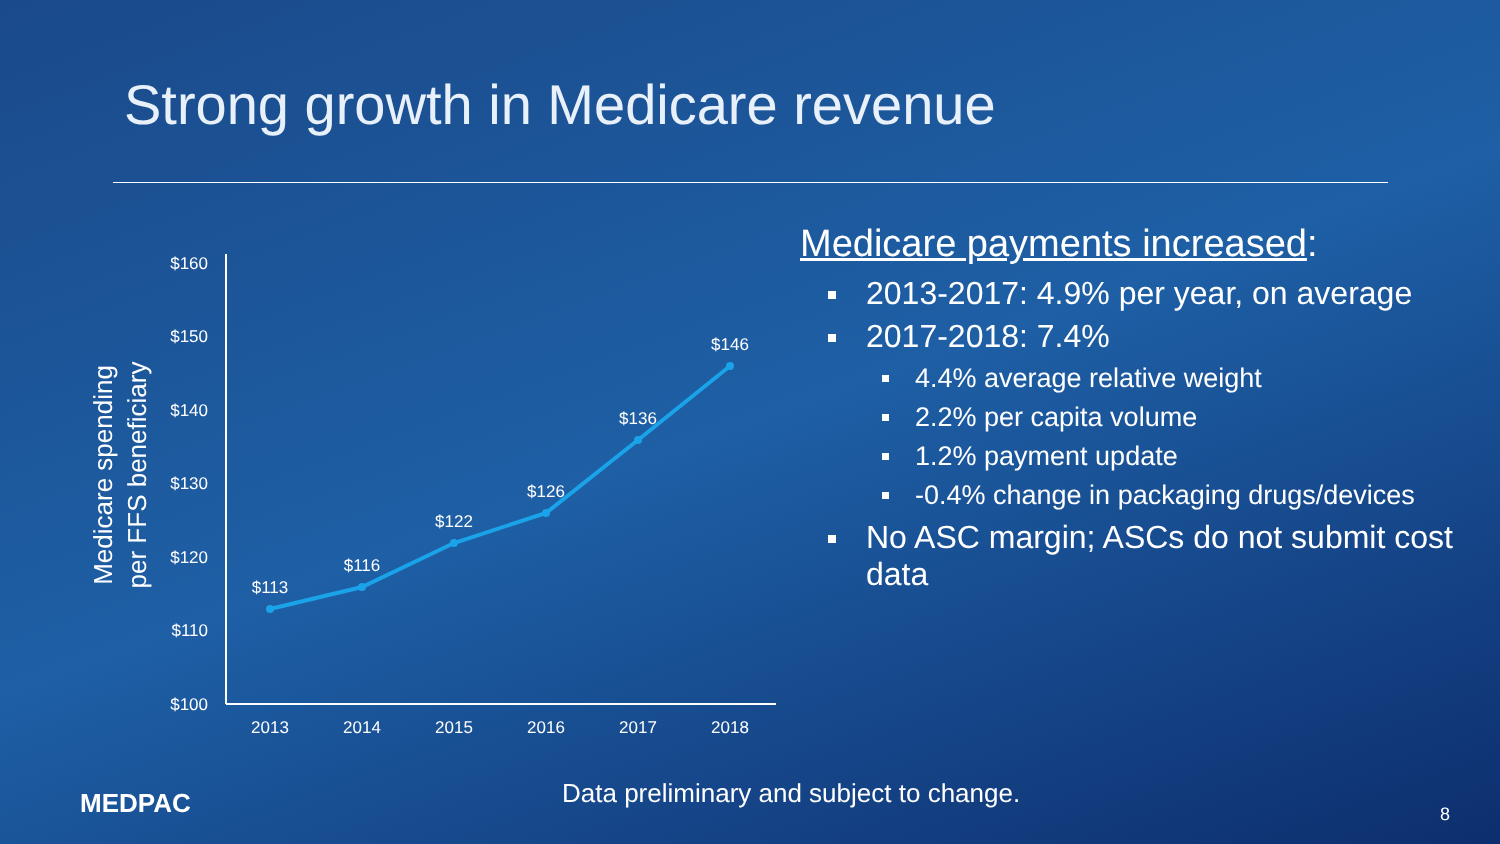Strong growth in Medicare revenue
Medicare spending
per FFS beneficiary
$160
$150
$140
$130
$120
$110
$100
2013
2014
2015
2016
2017
2018
$113
$116
$122
$126
$136
$146
Medicare payments increased:
2013-2017: 4.9% per year, on average
2017-2018: 7.4%
4.4% average relative weight
2.2% per capita volume
1.2% payment update
-0.4% change in packaging drugs/devices
No ASC margin; ASCs do not submit cost data
MEDPAC
Data preliminary and subject to change.
8